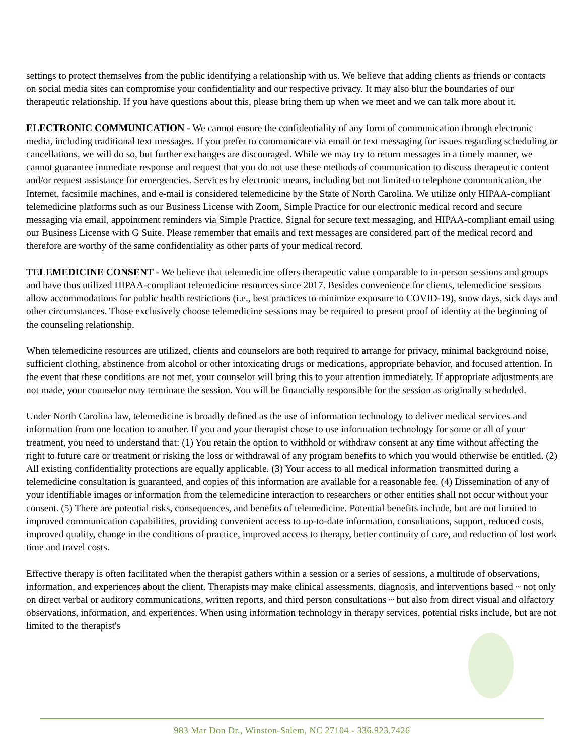settings to protect themselves from the public identifying a relationship with us. We believe that adding clients as friends or contacts on social media sites can compromise your confidentiality and our respective privacy. It may also blur the boundaries of our therapeutic relationship. If you have questions about this, please bring them up when we meet and we can talk more about it.
ELECTRONIC COMMUNICATION - We cannot ensure the confidentiality of any form of communication through electronic media, including traditional text messages. If you prefer to communicate via email or text messaging for issues regarding scheduling or cancellations, we will do so, but further exchanges are discouraged. While we may try to return messages in a timely manner, we cannot guarantee immediate response and request that you do not use these methods of communication to discuss therapeutic content and/or request assistance for emergencies. Services by electronic means, including but not limited to telephone communication, the Internet, facsimile machines, and e-mail is considered telemedicine by the State of North Carolina. We utilize only HIPAA-compliant telemedicine platforms such as our Business License with Zoom, Simple Practice for our electronic medical record and secure messaging via email, appointment reminders via Simple Practice, Signal for secure text messaging, and HIPAA-compliant email using our Business License with G Suite. Please remember that emails and text messages are considered part of the medical record and therefore are worthy of the same confidentiality as other parts of your medical record.
TELEMEDICINE CONSENT - We believe that telemedicine offers therapeutic value comparable to in-person sessions and groups and have thus utilized HIPAA-compliant telemedicine resources since 2017. Besides convenience for clients, telemedicine sessions allow accommodations for public health restrictions (i.e., best practices to minimize exposure to COVID-19), snow days, sick days and other circumstances. Those exclusively choose telemedicine sessions may be required to present proof of identity at the beginning of the counseling relationship.
When telemedicine resources are utilized, clients and counselors are both required to arrange for privacy, minimal background noise, sufficient clothing, abstinence from alcohol or other intoxicating drugs or medications, appropriate behavior, and focused attention. In the event that these conditions are not met, your counselor will bring this to your attention immediately. If appropriate adjustments are not made, your counselor may terminate the session. You will be financially responsible for the session as originally scheduled.
Under North Carolina law, telemedicine is broadly defined as the use of information technology to deliver medical services and information from one location to another. If you and your therapist chose to use information technology for some or all of your treatment, you need to understand that: (1) You retain the option to withhold or withdraw consent at any time without affecting the right to future care or treatment or risking the loss or withdrawal of any program benefits to which you would otherwise be entitled. (2) All existing confidentiality protections are equally applicable. (3) Your access to all medical information transmitted during a telemedicine consultation is guaranteed, and copies of this information are available for a reasonable fee. (4) Dissemination of any of your identifiable images or information from the telemedicine interaction to researchers or other entities shall not occur without your consent. (5) There are potential risks, consequences, and benefits of telemedicine. Potential benefits include, but are not limited to improved communication capabilities, providing convenient access to up-to-date information, consultations, support, reduced costs, improved quality, change in the conditions of practice, improved access to therapy, better continuity of care, and reduction of lost work time and travel costs.
Effective therapy is often facilitated when the therapist gathers within a session or a series of sessions, a multitude of observations, information, and experiences about the client. Therapists may make clinical assessments, diagnosis, and interventions based ~ not only on direct verbal or auditory communications, written reports, and third person consultations ~ but also from direct visual and olfactory observations, information, and experiences. When using information technology in therapy services, potential risks include, but are not limited to the therapist's
983 Mar Don Dr., Winston-Salem, NC 27104 - 336.923.7426